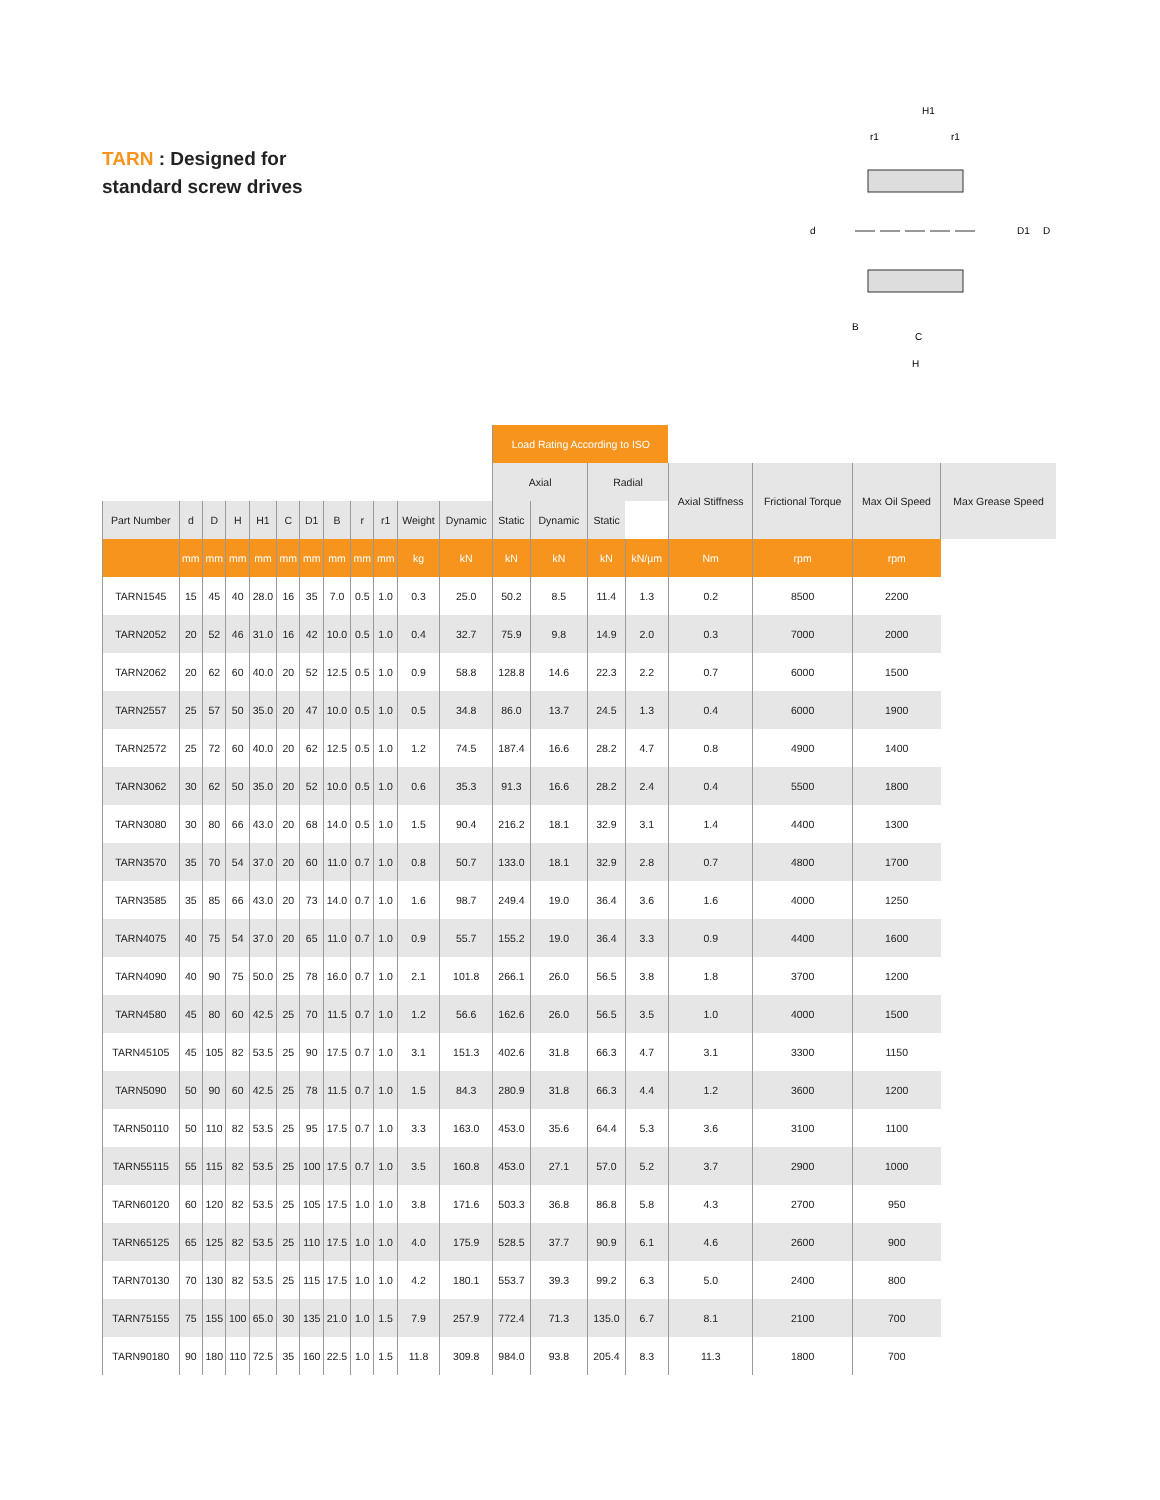TARN : Designed for
standard screw drives
H1
C
H
d
D1
D
B
r1
r1
| | | | | | | | | | | | | Load Rating According to ISO | | | | | | | |
| --- | --- | --- | --- | --- | --- | --- | --- | --- | --- | --- | --- | --- | --- | --- | --- | --- | --- | --- | --- |
| | | | | | | | | | | | | Axial | | Radial | | Axial Stiffness | Frictional Torque | Max Oil Speed | Max Grease Speed |
| Part Number | d | D | H | H1 | C | D1 | B | r | r1 | Weight | Dynamic | Static | Dynamic | Static | | | | | |
| | mm | mm | mm | mm | mm | mm | mm | mm | mm | kg | kN | kN | kN | kN | kN/µm | Nm | rpm | rpm | |
| TARN1545 | 15 | 45 | 40 | 28.0 | 16 | 35 | 7.0 | 0.5 | 1.0 | 0.3 | 25.0 | 50.2 | 8.5 | 11.4 | 1.3 | 0.2 | 8500 | 2200 | |
| TARN2052 | 20 | 52 | 46 | 31.0 | 16 | 42 | 10.0 | 0.5 | 1.0 | 0.4 | 32.7 | 75.9 | 9.8 | 14.9 | 2.0 | 0.3 | 7000 | 2000 | |
| TARN2062 | 20 | 62 | 60 | 40.0 | 20 | 52 | 12.5 | 0.5 | 1.0 | 0.9 | 58.8 | 128.8 | 14.6 | 22.3 | 2.2 | 0.7 | 6000 | 1500 | |
| TARN2557 | 25 | 57 | 50 | 35.0 | 20 | 47 | 10.0 | 0.5 | 1.0 | 0.5 | 34.8 | 86.0 | 13.7 | 24.5 | 1.3 | 0.4 | 6000 | 1900 | |
| TARN2572 | 25 | 72 | 60 | 40.0 | 20 | 62 | 12.5 | 0.5 | 1.0 | 1.2 | 74.5 | 187.4 | 16.6 | 28.2 | 4.7 | 0.8 | 4900 | 1400 | |
| TARN3062 | 30 | 62 | 50 | 35.0 | 20 | 52 | 10.0 | 0.5 | 1.0 | 0.6 | 35.3 | 91.3 | 16.6 | 28.2 | 2.4 | 0.4 | 5500 | 1800 | |
| TARN3080 | 30 | 80 | 66 | 43.0 | 20 | 68 | 14.0 | 0.5 | 1.0 | 1.5 | 90.4 | 216.2 | 18.1 | 32.9 | 3.1 | 1.4 | 4400 | 1300 | |
| TARN3570 | 35 | 70 | 54 | 37.0 | 20 | 60 | 11.0 | 0.7 | 1.0 | 0.8 | 50.7 | 133.0 | 18.1 | 32.9 | 2.8 | 0.7 | 4800 | 1700 | |
| TARN3585 | 35 | 85 | 66 | 43.0 | 20 | 73 | 14.0 | 0.7 | 1.0 | 1.6 | 98.7 | 249.4 | 19.0 | 36.4 | 3.6 | 1.6 | 4000 | 1250 | |
| TARN4075 | 40 | 75 | 54 | 37.0 | 20 | 65 | 11.0 | 0.7 | 1.0 | 0.9 | 55.7 | 155.2 | 19.0 | 36.4 | 3.3 | 0.9 | 4400 | 1600 | |
| TARN4090 | 40 | 90 | 75 | 50.0 | 25 | 78 | 16.0 | 0.7 | 1.0 | 2.1 | 101.8 | 266.1 | 26.0 | 56.5 | 3.8 | 1.8 | 3700 | 1200 | |
| TARN4580 | 45 | 80 | 60 | 42.5 | 25 | 70 | 11.5 | 0.7 | 1.0 | 1.2 | 56.6 | 162.6 | 26.0 | 56.5 | 3.5 | 1.0 | 4000 | 1500 | |
| TARN45105 | 45 | 105 | 82 | 53.5 | 25 | 90 | 17.5 | 0.7 | 1.0 | 3.1 | 151.3 | 402.6 | 31.8 | 66.3 | 4.7 | 3.1 | 3300 | 1150 | |
| TARN5090 | 50 | 90 | 60 | 42.5 | 25 | 78 | 11.5 | 0.7 | 1.0 | 1.5 | 84.3 | 280.9 | 31.8 | 66.3 | 4.4 | 1.2 | 3600 | 1200 | |
| TARN50110 | 50 | 110 | 82 | 53.5 | 25 | 95 | 17.5 | 0.7 | 1.0 | 3.3 | 163.0 | 453.0 | 35.6 | 64.4 | 5.3 | 3.6 | 3100 | 1100 | |
| TARN55115 | 55 | 115 | 82 | 53.5 | 25 | 100 | 17.5 | 0.7 | 1.0 | 3.5 | 160.8 | 453.0 | 27.1 | 57.0 | 5.2 | 3.7 | 2900 | 1000 | |
| TARN60120 | 60 | 120 | 82 | 53.5 | 25 | 105 | 17.5 | 1.0 | 1.0 | 3.8 | 171.6 | 503.3 | 36.8 | 86.8 | 5.8 | 4.3 | 2700 | 950 | |
| TARN65125 | 65 | 125 | 82 | 53.5 | 25 | 110 | 17.5 | 1.0 | 1.0 | 4.0 | 175.9 | 528.5 | 37.7 | 90.9 | 6.1 | 4.6 | 2600 | 900 | |
| TARN70130 | 70 | 130 | 82 | 53.5 | 25 | 115 | 17.5 | 1.0 | 1.0 | 4.2 | 180.1 | 553.7 | 39.3 | 99.2 | 6.3 | 5.0 | 2400 | 800 | |
| TARN75155 | 75 | 155 | 100 | 65.0 | 30 | 135 | 21.0 | 1.0 | 1.5 | 7.9 | 257.9 | 772.4 | 71.3 | 135.0 | 6.7 | 8.1 | 2100 | 700 | |
| TARN90180 | 90 | 180 | 110 | 72.5 | 35 | 160 | 22.5 | 1.0 | 1.5 | 11.8 | 309.8 | 984.0 | 93.8 | 205.4 | 8.3 | 11.3 | 1800 | 700 | |